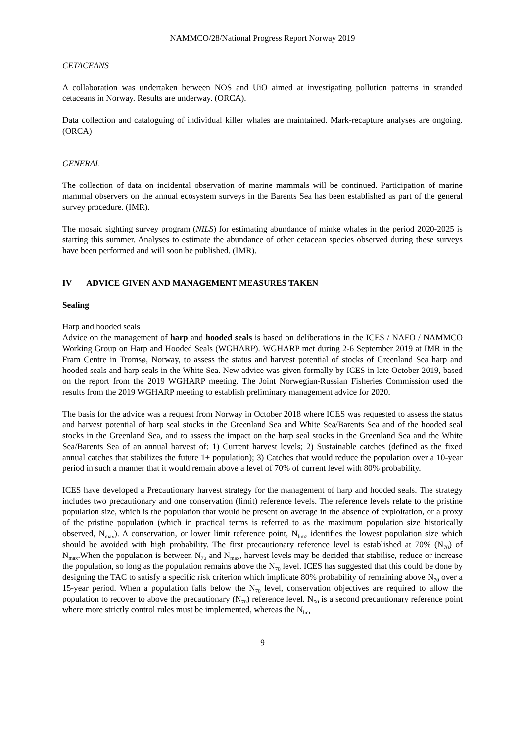NAMMCO/28/National Progress Report Norway 2019
CETACEANS
A collaboration was undertaken between NOS and UiO aimed at investigating pollution patterns in stranded cetaceans in Norway. Results are underway. (ORCA).
Data collection and cataloguing of individual killer whales are maintained. Mark-recapture analyses are ongoing. (ORCA)
GENERAL
The collection of data on incidental observation of marine mammals will be continued. Participation of marine mammal observers on the annual ecosystem surveys in the Barents Sea has been established as part of the general survey procedure. (IMR).
The mosaic sighting survey program (NILS) for estimating abundance of minke whales in the period 2020-2025 is starting this summer. Analyses to estimate the abundance of other cetacean species observed during these surveys have been performed and will soon be published. (IMR).
IV ADVICE GIVEN AND MANAGEMENT MEASURES TAKEN
Sealing
Harp and hooded seals
Advice on the management of harp and hooded seals is based on deliberations in the ICES / NAFO / NAMMCO Working Group on Harp and Hooded Seals (WGHARP). WGHARP met during 2-6 September 2019 at IMR in the Fram Centre in Tromsø, Norway, to assess the status and harvest potential of stocks of Greenland Sea harp and hooded seals and harp seals in the White Sea. New advice was given formally by ICES in late October 2019, based on the report from the 2019 WGHARP meeting. The Joint Norwegian-Russian Fisheries Commission used the results from the 2019 WGHARP meeting to establish preliminary management advice for 2020.
The basis for the advice was a request from Norway in October 2018 where ICES was requested to assess the status and harvest potential of harp seal stocks in the Greenland Sea and White Sea/Barents Sea and of the hooded seal stocks in the Greenland Sea, and to assess the impact on the harp seal stocks in the Greenland Sea and the White Sea/Barents Sea of an annual harvest of: 1) Current harvest levels; 2) Sustainable catches (defined as the fixed annual catches that stabilizes the future 1+ population); 3) Catches that would reduce the population over a 10-year period in such a manner that it would remain above a level of 70% of current level with 80% probability.
ICES have developed a Precautionary harvest strategy for the management of harp and hooded seals. The strategy includes two precautionary and one conservation (limit) reference levels. The reference levels relate to the pristine population size, which is the population that would be present on average in the absence of exploitation, or a proxy of the pristine population (which in practical terms is referred to as the maximum population size historically observed, N<sub>max</sub>). A conservation, or lower limit reference point, N<sub>lim</sub>, identifies the lowest population size which should be avoided with high probability. The first precautionary reference level is established at 70% (N<sub>70</sub>) of N<sub>max</sub>.When the population is between N<sub>70</sub> and N<sub>max</sub>, harvest levels may be decided that stabilise, reduce or increase the population, so long as the population remains above the N<sub>70</sub> level. ICES has suggested that this could be done by designing the TAC to satisfy a specific risk criterion which implicate 80% probability of remaining above N<sub>70</sub> over a 15-year period. When a population falls below the N<sub>70</sub> level, conservation objectives are required to allow the population to recover to above the precautionary (N<sub>70</sub>) reference level. N<sub>50</sub> is a second precautionary reference point where more strictly control rules must be implemented, whereas the N<sub>lim</sub>
9